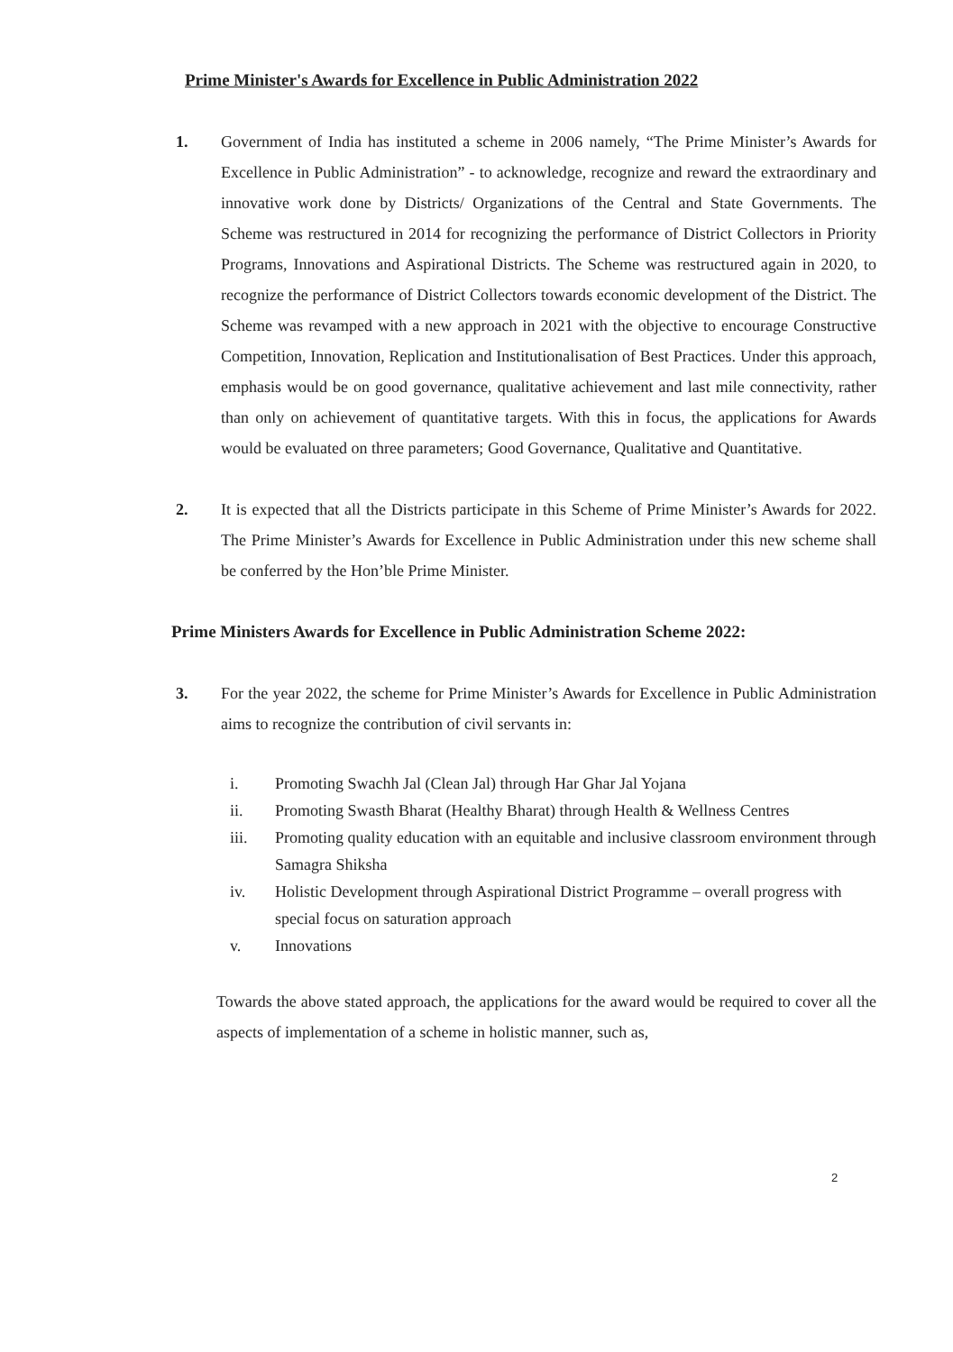Prime Minister's Awards for Excellence in Public Administration 2022
1. Government of India has instituted a scheme in 2006 namely, “The Prime Minister’s Awards for Excellence in Public Administration” - to acknowledge, recognize and reward the extraordinary and innovative work done by Districts/ Organizations of the Central and State Governments. The Scheme was restructured in 2014 for recognizing the performance of District Collectors in Priority Programs, Innovations and Aspirational Districts. The Scheme was restructured again in 2020, to recognize the performance of District Collectors towards economic development of the District. The Scheme was revamped with a new approach in 2021 with the objective to encourage Constructive Competition, Innovation, Replication and Institutionalisation of Best Practices. Under this approach, emphasis would be on good governance, qualitative achievement and last mile connectivity, rather than only on achievement of quantitative targets. With this in focus, the applications for Awards would be evaluated on three parameters; Good Governance, Qualitative and Quantitative.
2. It is expected that all the Districts participate in this Scheme of Prime Minister’s Awards for 2022. The Prime Minister’s Awards for Excellence in Public Administration under this new scheme shall be conferred by the Hon’ble Prime Minister.
Prime Ministers Awards for Excellence in Public Administration Scheme 2022:
3. For the year 2022, the scheme for Prime Minister’s Awards for Excellence in Public Administration aims to recognize the contribution of civil servants in:
i. Promoting Swachh Jal (Clean Jal) through Har Ghar Jal Yojana
ii. Promoting Swasth Bharat (Healthy Bharat) through Health & Wellness Centres
iii. Promoting quality education with an equitable and inclusive classroom environment through Samagra Shiksha
iv. Holistic Development through Aspirational District Programme – overall progress with special focus on saturation approach
v. Innovations
Towards the above stated approach, the applications for the award would be required to cover all the aspects of implementation of a scheme in holistic manner, such as,
2